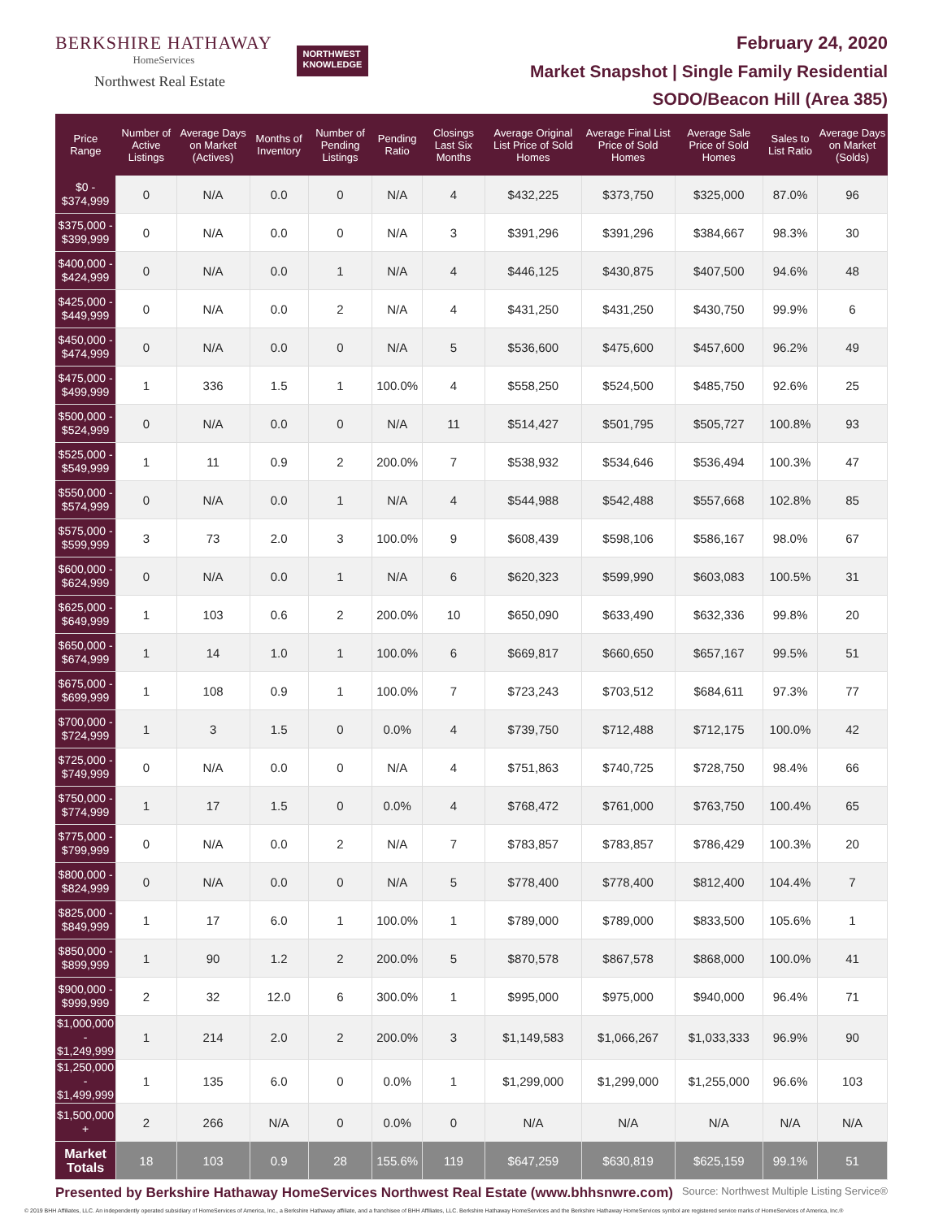BERKSHIRE HATHAWAY
HomeServices
Northwest Real Estate
NORTHWEST
KNOWLEDGE
February 24, 2020
Market Snapshot | Single Family Residential
SODO/Beacon Hill (Area 385)
| Price Range | Number of Active Listings | Average Days on Market (Actives) | Months of Inventory | Number of Pending Listings | Pending Ratio | Closings Last Six Months | Average Original List Price of Sold Homes | Average Final List Price of Sold Homes | Average Sale Price of Sold Homes | Sales to List Ratio | Average Days on Market (Solds) |
| --- | --- | --- | --- | --- | --- | --- | --- | --- | --- | --- | --- |
| $0 - $374,999 | 0 | N/A | 0.0 | 0 | N/A | 4 | $432,225 | $373,750 | $325,000 | 87.0% | 96 |
| $375,000 - $399,999 | 0 | N/A | 0.0 | 0 | N/A | 3 | $391,296 | $391,296 | $384,667 | 98.3% | 30 |
| $400,000 - $424,999 | 0 | N/A | 0.0 | 1 | N/A | 4 | $446,125 | $430,875 | $407,500 | 94.6% | 48 |
| $425,000 - $449,999 | 0 | N/A | 0.0 | 2 | N/A | 4 | $431,250 | $431,250 | $430,750 | 99.9% | 6 |
| $450,000 - $474,999 | 0 | N/A | 0.0 | 0 | N/A | 5 | $536,600 | $475,600 | $457,600 | 96.2% | 49 |
| $475,000 - $499,999 | 1 | 336 | 1.5 | 1 | 100.0% | 4 | $558,250 | $524,500 | $485,750 | 92.6% | 25 |
| $500,000 - $524,999 | 0 | N/A | 0.0 | 0 | N/A | 11 | $514,427 | $501,795 | $505,727 | 100.8% | 93 |
| $525,000 - $549,999 | 1 | 11 | 0.9 | 2 | 200.0% | 7 | $538,932 | $534,646 | $536,494 | 100.3% | 47 |
| $550,000 - $574,999 | 0 | N/A | 0.0 | 1 | N/A | 4 | $544,988 | $542,488 | $557,668 | 102.8% | 85 |
| $575,000 - $599,999 | 3 | 73 | 2.0 | 3 | 100.0% | 9 | $608,439 | $598,106 | $586,167 | 98.0% | 67 |
| $600,000 - $624,999 | 0 | N/A | 0.0 | 1 | N/A | 6 | $620,323 | $599,990 | $603,083 | 100.5% | 31 |
| $625,000 - $649,999 | 1 | 103 | 0.6 | 2 | 200.0% | 10 | $650,090 | $633,490 | $632,336 | 99.8% | 20 |
| $650,000 - $674,999 | 1 | 14 | 1.0 | 1 | 100.0% | 6 | $669,817 | $660,650 | $657,167 | 99.5% | 51 |
| $675,000 - $699,999 | 1 | 108 | 0.9 | 1 | 100.0% | 7 | $723,243 | $703,512 | $684,611 | 97.3% | 77 |
| $700,000 - $724,999 | 1 | 3 | 1.5 | 0 | 0.0% | 4 | $739,750 | $712,488 | $712,175 | 100.0% | 42 |
| $725,000 - $749,999 | 0 | N/A | 0.0 | 0 | N/A | 4 | $751,863 | $740,725 | $728,750 | 98.4% | 66 |
| $750,000 - $774,999 | 1 | 17 | 1.5 | 0 | 0.0% | 4 | $768,472 | $761,000 | $763,750 | 100.4% | 65 |
| $775,000 - $799,999 | 0 | N/A | 0.0 | 2 | N/A | 7 | $783,857 | $783,857 | $786,429 | 100.3% | 20 |
| $800,000 - $824,999 | 0 | N/A | 0.0 | 0 | N/A | 5 | $778,400 | $778,400 | $812,400 | 104.4% | 7 |
| $825,000 - $849,999 | 1 | 17 | 6.0 | 1 | 100.0% | 1 | $789,000 | $789,000 | $833,500 | 105.6% | 1 |
| $850,000 - $899,999 | 1 | 90 | 1.2 | 2 | 200.0% | 5 | $870,578 | $867,578 | $868,000 | 100.0% | 41 |
| $900,000 - $999,999 | 2 | 32 | 12.0 | 6 | 300.0% | 1 | $995,000 | $975,000 | $940,000 | 96.4% | 71 |
| $1,000,000 - $1,249,999 | 1 | 214 | 2.0 | 2 | 200.0% | 3 | $1,149,583 | $1,066,267 | $1,033,333 | 96.9% | 90 |
| $1,250,000 - $1,499,999 | 1 | 135 | 6.0 | 0 | 0.0% | 1 | $1,299,000 | $1,299,000 | $1,255,000 | 96.6% | 103 |
| $1,500,000 + | 2 | 266 | N/A | 0 | 0.0% | 0 | N/A | N/A | N/A | N/A | N/A |
| Market Totals | 18 | 103 | 0.9 | 28 | 155.6% | 119 | $647,259 | $630,819 | $625,159 | 99.1% | 51 |
Presented by Berkshire Hathaway HomeServices Northwest Real Estate (www.bhhsnwre.com) Source: Northwest Multiple Listing Service®
© 2019 BHH Affiliates, LLC. An independently operated subsidiary of HomeServices of America, Inc., a Berkshire Hathaway affiliate, and a franchisee of BHH Affiliates, LLC. Berkshire Hathaway HomeServices and the Berkshire Hathaway HomeServices symbol are registered service marks of HomeServices of America, Inc.®